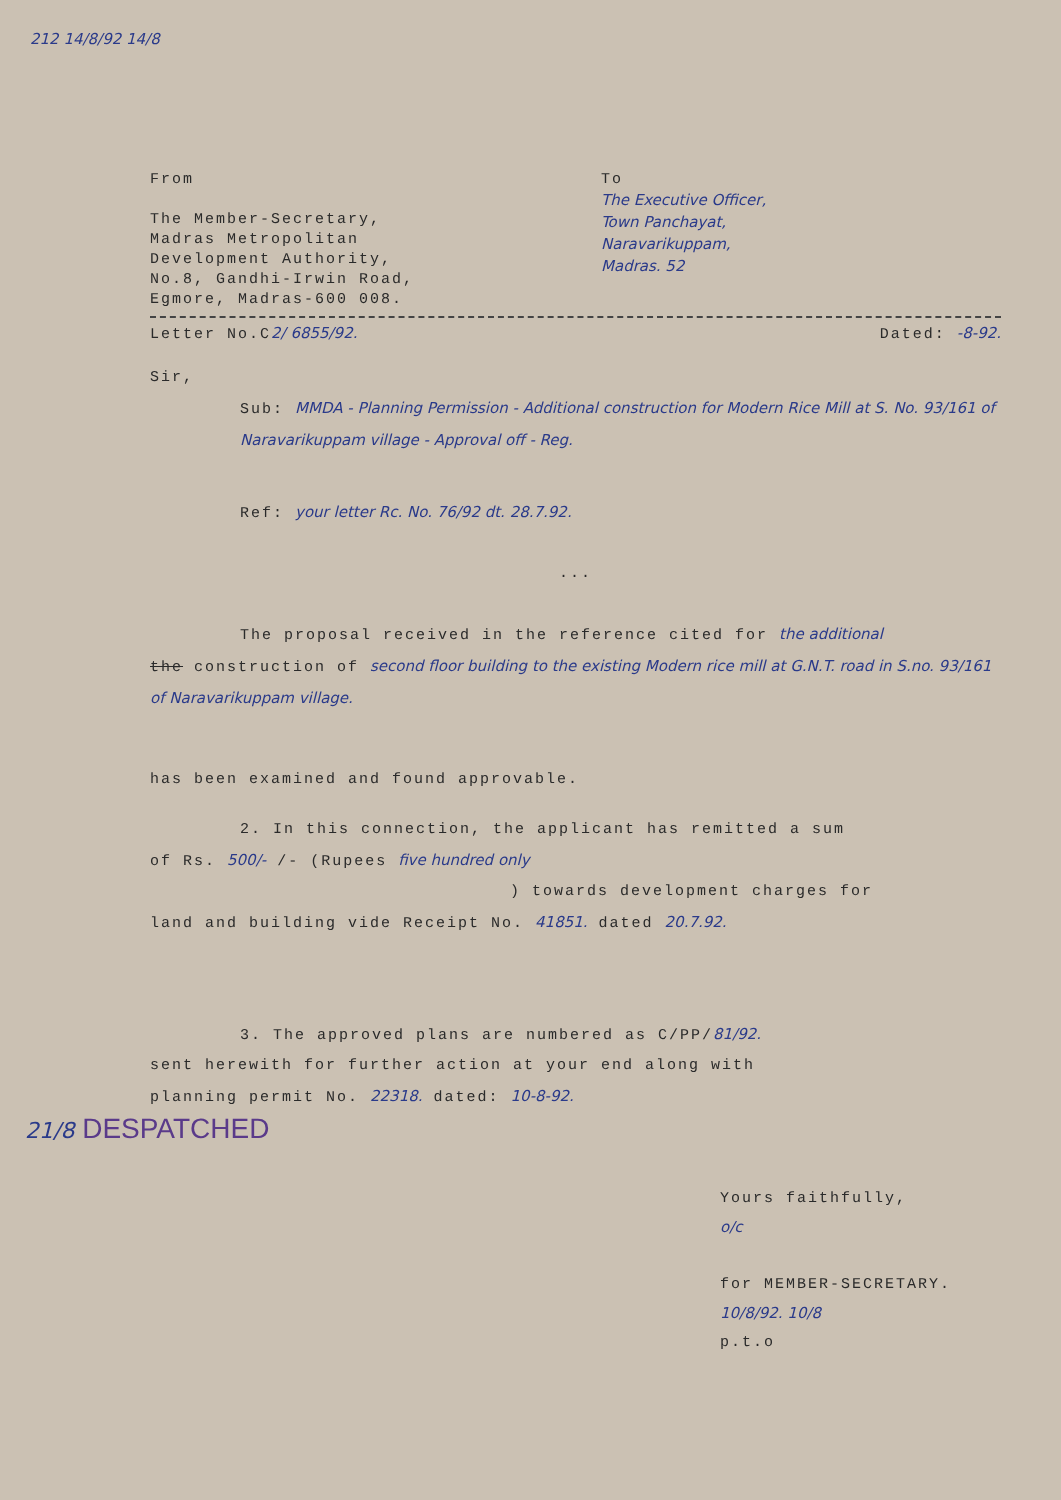212 14/8/92 14/8
From
The Member-Secretary,
Madras Metropolitan
Development Authority,
No.8, Gandhi-Irwin Road,
Egmore, Madras-600 008.
To
The Executive Officer,
Town Panchayat,
Naravarikuppam,
Madras. 52
Letter No.C2/ 6855/92. Dated: -8-92.
Sir,
Sub: MMDA - Planning Permission - Additional construction for Modern Rice Mill at S. No. 93/161 of Naravarikuppam village - Approval off - Reg.
Ref: your letter Rc. No. 76/92 dt. 28.7.92.
...
The proposal received in the reference cited for the additional
the construction of second floor building to the existing Modern rice mill at G.N.T. road in S.no. 93/161 of Naravarikuppam village.
has been examined and found approvable.
2. In this connection, the applicant has remitted a sum
of Rs. 500/- /- (Rupees five hundred only
) towards development charges for
land and building vide Receipt No. 41851. dated 20.7.92.
3. The approved plans are numbered as C/PP/81/92.
sent herewith for further action at your end along with
planning permit No. 22318. dated: 10-8-92.
21/8 DESPATCHED
Yours faithfully,
o/c
for MEMBER-SECRETARY.
10/8/92. 10/8
p.t.o